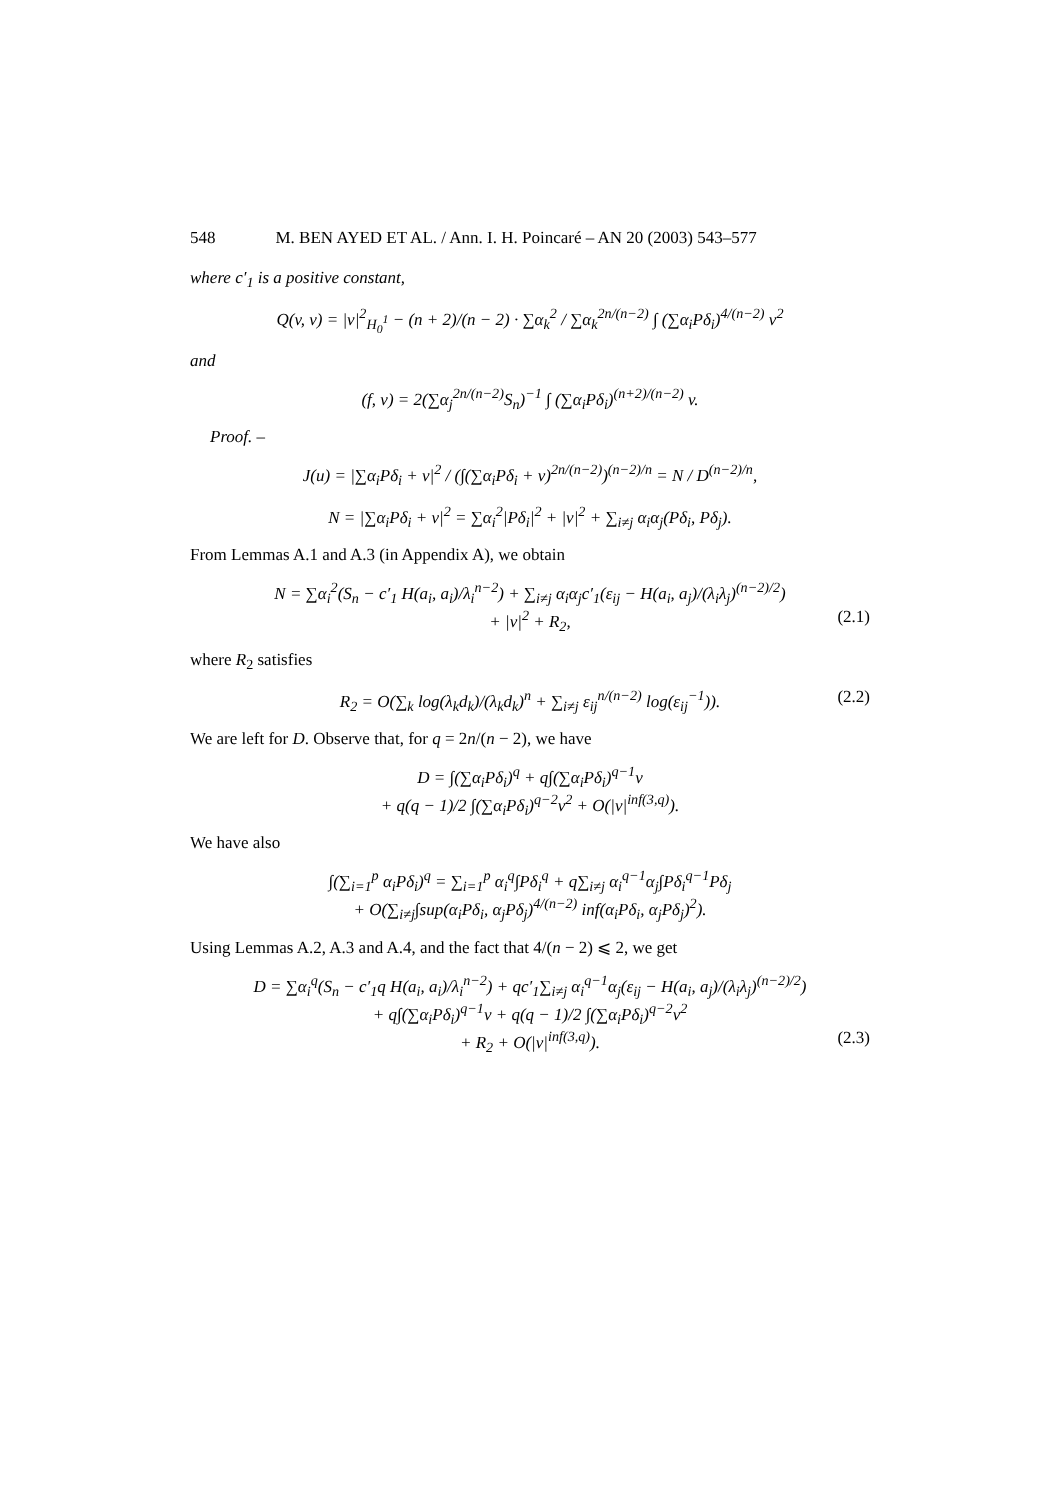548 M. BEN AYED ET AL. / Ann. I. H. Poincaré – AN 20 (2003) 543–577
where c′<sub>1</sub> is a positive constant,
Q(v, v) = |v|<sup>2</sup><sub>H<sub>0</sub><sup>1</sup></sub> − (n + 2)/(n − 2) · ∑α<sub>k</sub><sup>2</sup> / ∑α<sub>k</sub><sup>2n/(n−2)</sup> ∫ (∑α<sub>i</sub>Pδ<sub>i</sub>)<sup>4/(n−2)</sup> v<sup>2</sup>
and
(f, v) = 2(∑α<sub>j</sub><sup>2n/(n−2)</sup>S<sub>n</sub>)<sup>−1</sup> ∫ (∑α<sub>i</sub>Pδ<sub>i</sub>)<sup>(n+2)/(n−2)</sup> v.
Proof. –
J(u) = |∑α<sub>i</sub>Pδ<sub>i</sub> + v|<sup>2</sup> / (∫(∑α<sub>i</sub>Pδ<sub>i</sub> + v)<sup>2n/(n−2)</sup>)<sup>(n−2)/n</sup> = N / D<sup>(n−2)/n</sup>,
N = |∑α<sub>i</sub>Pδ<sub>i</sub> + v|<sup>2</sup> = ∑α<sub>i</sub><sup>2</sup>|Pδ<sub>i</sub>|<sup>2</sup> + |v|<sup>2</sup> + ∑<sub>i≠j</sub> α<sub>i</sub>α<sub>j</sub>(Pδ<sub>i</sub>, Pδ<sub>j</sub>).
From Lemmas A.1 and A.3 (in Appendix A), we obtain
N = ∑α<sub>i</sub><sup>2</sup>(S<sub>n</sub> − c′<sub>1</sub> H(a<sub>i</sub>, a<sub>i</sub>)/λ<sub>i</sub><sup>n−2</sup>) + ∑<sub>i≠j</sub> α<sub>i</sub>α<sub>j</sub>c′<sub>1</sub>(ε<sub>ij</sub> − H(a<sub>i</sub>, a<sub>j</sub>)/(λ<sub>i</sub>λ<sub>j</sub>)<sup>(n−2)/2</sup>)
+ |v|<sup>2</sup> + R<sub>2</sub>, (2.1)
where R<sub>2</sub> satisfies
R<sub>2</sub> = O(∑<sub>k</sub> log(λ<sub>k</sub>d<sub>k</sub>)/(λ<sub>k</sub>d<sub>k</sub>)<sup>n</sup> + ∑<sub>i≠j</sub> ε<sub>ij</sub><sup>n/(n−2)</sup> log(ε<sub>ij</sub><sup>−1</sup>)). (2.2)
We are left for D. Observe that, for q = 2n/(n − 2), we have
D = ∫(∑α<sub>i</sub>Pδ<sub>i</sub>)<sup>q</sup> + q∫(∑α<sub>i</sub>Pδ<sub>i</sub>)<sup>q−1</sup>v
+ q(q − 1)/2 ∫(∑α<sub>i</sub>Pδ<sub>i</sub>)<sup>q−2</sup>v<sup>2</sup> + O(|v|<sup>inf(3,q)</sup>).
We have also
∫(∑<sub>i=1</sub><sup>p</sup> α<sub>i</sub>Pδ<sub>i</sub>)<sup>q</sup> = ∑<sub>i=1</sub><sup>p</sup> α<sub>i</sub><sup>q</sup>∫Pδ<sub>i</sub><sup>q</sup> + q∑<sub>i≠j</sub> α<sub>i</sub><sup>q−1</sup>α<sub>j</sub>∫Pδ<sub>i</sub><sup>q−1</sup>Pδ<sub>j</sub>
+ O(∑<sub>i≠j</sub>∫sup(α<sub>i</sub>Pδ<sub>i</sub>, α<sub>j</sub>Pδ<sub>j</sub>)<sup>4/(n−2)</sup> inf(α<sub>i</sub>Pδ<sub>i</sub>, α<sub>j</sub>Pδ<sub>j</sub>)<sup>2</sup>).
Using Lemmas A.2, A.3 and A.4, and the fact that 4/(n − 2) ⩽ 2, we get
D = ∑α<sub>i</sub><sup>q</sup>(S<sub>n</sub> − c′<sub>1</sub>q H(a<sub>i</sub>, a<sub>i</sub>)/λ<sub>i</sub><sup>n−2</sup>) + qc′<sub>1</sub>∑<sub>i≠j</sub> α<sub>i</sub><sup>q−1</sup>α<sub>j</sub>(ε<sub>ij</sub> − H(a<sub>i</sub>, a<sub>j</sub>)/(λ<sub>i</sub>λ<sub>j</sub>)<sup>(n−2)/2</sup>)
+ q∫(∑α<sub>i</sub>Pδ<sub>i</sub>)<sup>q−1</sup>v + q(q − 1)/2 ∫(∑α<sub>i</sub>Pδ<sub>i</sub>)<sup>q−2</sup>v<sup>2</sup>
+ R<sub>2</sub> + O(|v|<sup>inf(3,q)</sup>). (2.3)